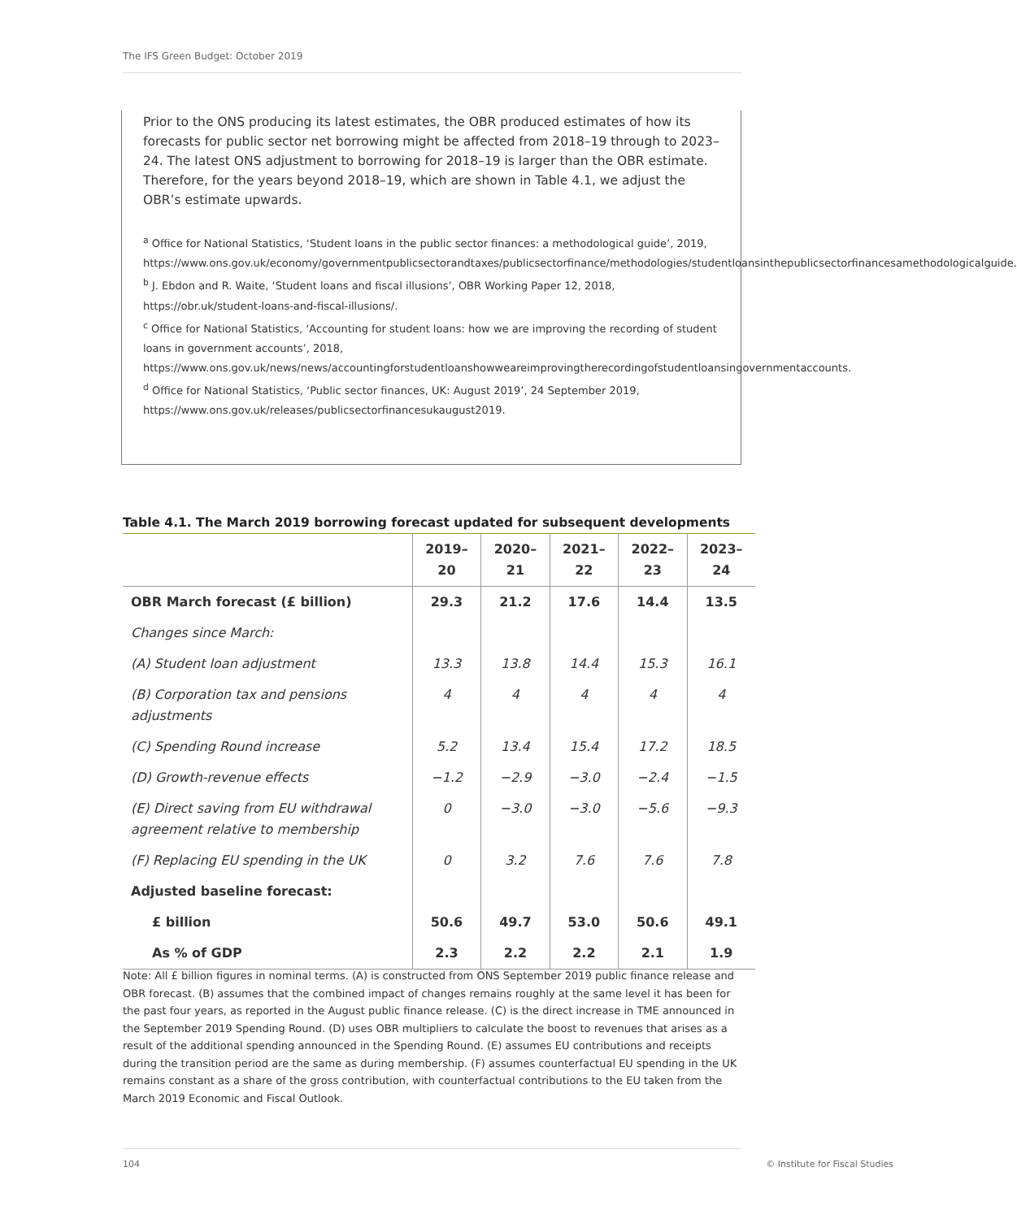The IFS Green Budget: October 2019
Prior to the ONS producing its latest estimates, the OBR produced estimates of how its forecasts for public sector net borrowing might be affected from 2018–19 through to 2023–24. The latest ONS adjustment to borrowing for 2018–19 is larger than the OBR estimate. Therefore, for the years beyond 2018–19, which are shown in Table 4.1, we adjust the OBR’s estimate upwards.
<sup>a</sup> Office for National Statistics, ‘Student loans in the public sector finances: a methodological guide’, 2019, https://www.ons.gov.uk/economy/governmentpublicsectorandtaxes/publicsectorfinance/methodologies/studentloansinthepublicsectorfinancesamethodologicalguide.
<sup>b</sup> J. Ebdon and R. Waite, ‘Student loans and fiscal illusions’, OBR Working Paper 12, 2018, https://obr.uk/student-loans-and-fiscal-illusions/.
<sup>c</sup> Office for National Statistics, ‘Accounting for student loans: how we are improving the recording of student loans in government accounts’, 2018, https://www.ons.gov.uk/news/news/accountingforstudentloanshowweareimprovingtherecordingofstudentloansingovernmentaccounts.
<sup>d</sup> Office for National Statistics, ‘Public sector finances, UK: August 2019’, 24 September 2019, https://www.ons.gov.uk/releases/publicsectorfinancesukaugust2019.
Table 4.1. The March 2019 borrowing forecast updated for subsequent developments
| | 2019–20 | 2020–21 | 2021–22 | 2022–23 | 2023–24 |
| --- | --- | --- | --- | --- | --- |
| OBR March forecast (£ billion) | 29.3 | 21.2 | 17.6 | 14.4 | 13.5 |
| Changes since March: | | | | | |
| (A) Student loan adjustment | 13.3 | 13.8 | 14.4 | 15.3 | 16.1 |
| (B) Corporation tax and pensions adjustments | 4 | 4 | 4 | 4 | 4 |
| (C) Spending Round increase | 5.2 | 13.4 | 15.4 | 17.2 | 18.5 |
| (D) Growth-revenue effects | −1.2 | −2.9 | −3.0 | −2.4 | −1.5 |
| (E) Direct saving from EU withdrawal agreement relative to membership | 0 | −3.0 | −3.0 | −5.6 | −9.3 |
| (F) Replacing EU spending in the UK | 0 | 3.2 | 7.6 | 7.6 | 7.8 |
| Adjusted baseline forecast: | | | | | |
| £ billion | 50.6 | 49.7 | 53.0 | 50.6 | 49.1 |
| As % of GDP | 2.3 | 2.2 | 2.2 | 2.1 | 1.9 |
Note: All £ billion figures in nominal terms. (A) is constructed from ONS September 2019 public finance release and OBR forecast. (B) assumes that the combined impact of changes remains roughly at the same level it has been for the past four years, as reported in the August public finance release. (C) is the direct increase in TME announced in the September 2019 Spending Round. (D) uses OBR multipliers to calculate the boost to revenues that arises as a result of the additional spending announced in the Spending Round. (E) assumes EU contributions and receipts during the transition period are the same as during membership. (F) assumes counterfactual EU spending in the UK remains constant as a share of the gross contribution, with counterfactual contributions to the EU taken from the March 2019 Economic and Fiscal Outlook.
104 © Institute for Fiscal Studies